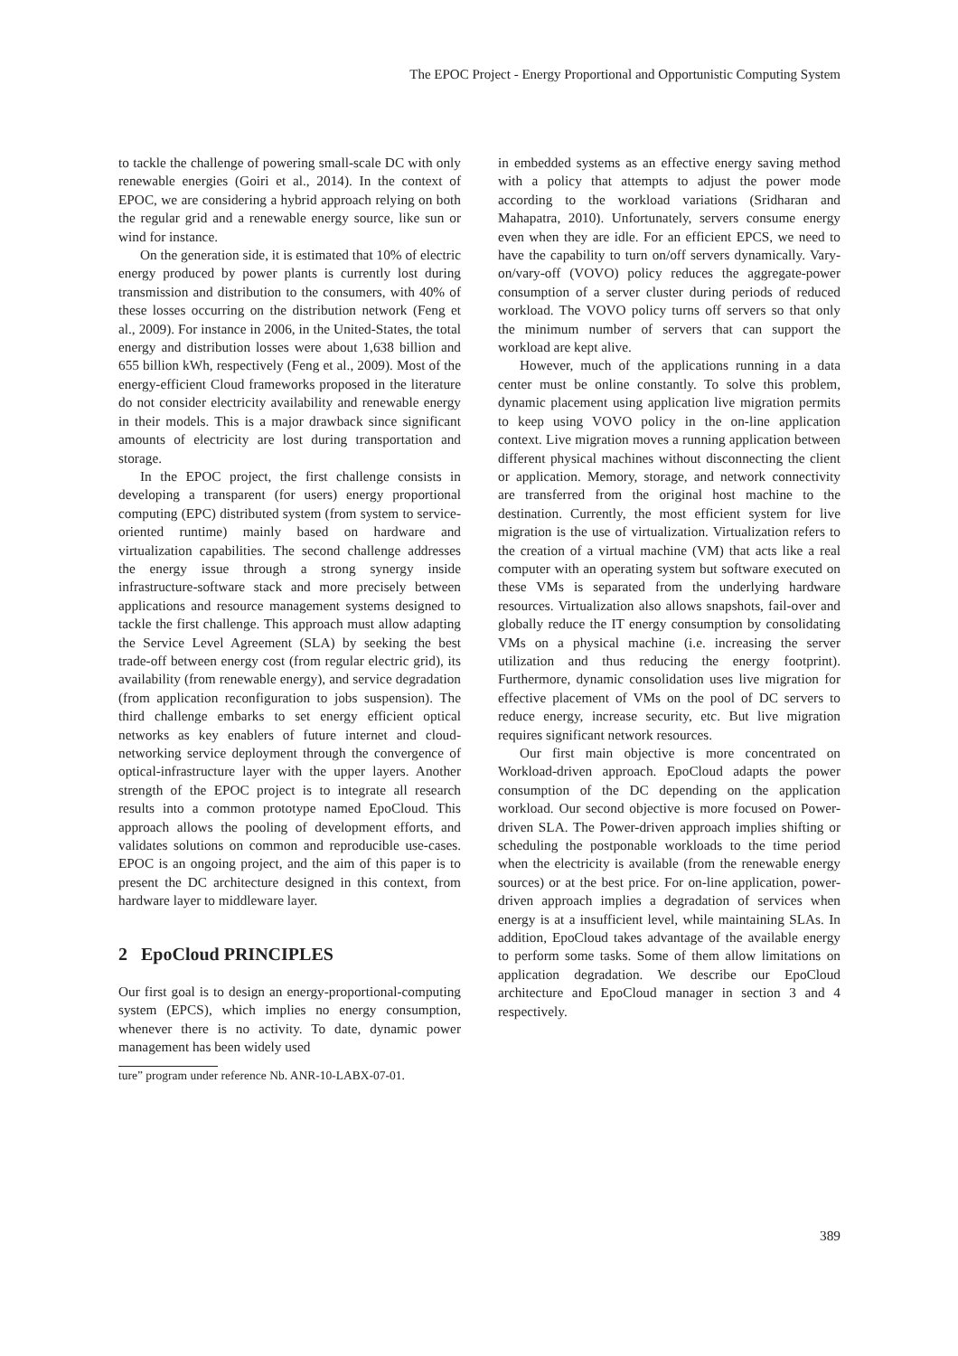The EPOC Project - Energy Proportional and Opportunistic Computing System
to tackle the challenge of powering small-scale DC with only renewable energies (Goiri et al., 2014). In the context of EPOC, we are considering a hybrid approach relying on both the regular grid and a renewable energy source, like sun or wind for instance.
On the generation side, it is estimated that 10% of electric energy produced by power plants is currently lost during transmission and distribution to the consumers, with 40% of these losses occurring on the distribution network (Feng et al., 2009). For instance in 2006, in the United-States, the total energy and distribution losses were about 1,638 billion and 655 billion kWh, respectively (Feng et al., 2009). Most of the energy-efficient Cloud frameworks proposed in the literature do not consider electricity availability and renewable energy in their models. This is a major drawback since significant amounts of electricity are lost during transportation and storage.
In the EPOC project, the first challenge consists in developing a transparent (for users) energy proportional computing (EPC) distributed system (from system to service-oriented runtime) mainly based on hardware and virtualization capabilities. The second challenge addresses the energy issue through a strong synergy inside infrastructure-software stack and more precisely between applications and resource management systems designed to tackle the first challenge. This approach must allow adapting the Service Level Agreement (SLA) by seeking the best trade-off between energy cost (from regular electric grid), its availability (from renewable energy), and service degradation (from application reconfiguration to jobs suspension). The third challenge embarks to set energy efficient optical networks as key enablers of future internet and cloud-networking service deployment through the convergence of optical-infrastructure layer with the upper layers. Another strength of the EPOC project is to integrate all research results into a common prototype named EpoCloud. This approach allows the pooling of development efforts, and validates solutions on common and reproducible use-cases. EPOC is an ongoing project, and the aim of this paper is to present the DC architecture designed in this context, from hardware layer to middleware layer.
2 EpoCloud PRINCIPLES
Our first goal is to design an energy-proportional-computing system (EPCS), which implies no energy consumption, whenever there is no activity. To date, dynamic power management has been widely used
ture” program under reference Nb. ANR-10-LABX-07-01.
in embedded systems as an effective energy saving method with a policy that attempts to adjust the power mode according to the workload variations (Sridharan and Mahapatra, 2010). Unfortunately, servers consume energy even when they are idle. For an efficient EPCS, we need to have the capability to turn on/off servers dynamically. Vary-on/vary-off (VOVO) policy reduces the aggregate-power consumption of a server cluster during periods of reduced workload. The VOVO policy turns off servers so that only the minimum number of servers that can support the workload are kept alive.
However, much of the applications running in a data center must be online constantly. To solve this problem, dynamic placement using application live migration permits to keep using VOVO policy in the on-line application context. Live migration moves a running application between different physical machines without disconnecting the client or application. Memory, storage, and network connectivity are transferred from the original host machine to the destination. Currently, the most efficient system for live migration is the use of virtualization. Virtualization refers to the creation of a virtual machine (VM) that acts like a real computer with an operating system but software executed on these VMs is separated from the underlying hardware resources. Virtualization also allows snapshots, fail-over and globally reduce the IT energy consumption by consolidating VMs on a physical machine (i.e. increasing the server utilization and thus reducing the energy footprint). Furthermore, dynamic consolidation uses live migration for effective placement of VMs on the pool of DC servers to reduce energy, increase security, etc. But live migration requires significant network resources.
Our first main objective is more concentrated on Workload-driven approach. EpoCloud adapts the power consumption of the DC depending on the application workload. Our second objective is more focused on Power-driven SLA. The Power-driven approach implies shifting or scheduling the postponable workloads to the time period when the electricity is available (from the renewable energy sources) or at the best price. For on-line application, power-driven approach implies a degradation of services when energy is at a insufficient level, while maintaining SLAs. In addition, EpoCloud takes advantage of the available energy to perform some tasks. Some of them allow limitations on application degradation. We describe our EpoCloud architecture and EpoCloud manager in section 3 and 4 respectively.
389